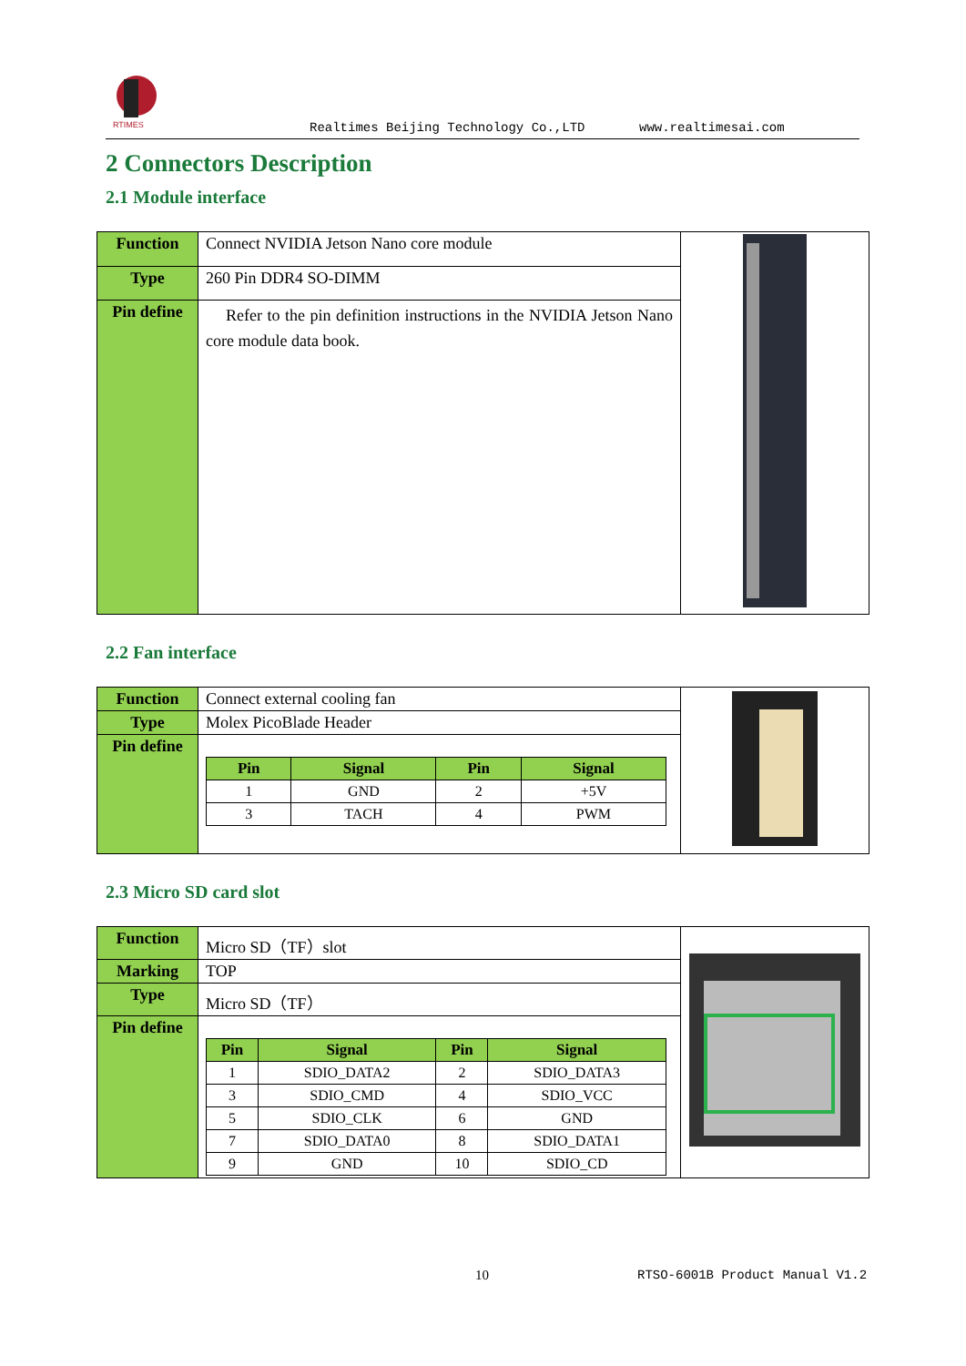RTIMES
Realtimes Beijing Technology Co.,LTD www.realtimesai.com
2 Connectors Description
2.1 Module interface
| Function | Connect NVIDIA Jetson Nano core module | |
| Type | 260 Pin DDR4 SO-DIMM | |
| Pin define | Refer to the pin definition instructions in the NVIDIA Jetson Nano core module data book. | |
2.2 Fan interface
| Function | Connect external cooling fan | |
| Type | Molex PicoBlade Header | |
| Pin define | / Pin / Signal / Pin / Signal / / --- / --- / --- / --- / / 1 / GND / 2 / +5V / / 3 / TACH / 4 / PWM / | |
2.3 Micro SD card slot
| Function | Micro SD（TF）slot | |
| Marking | TOP | |
| Type | Micro SD（TF） | |
| Pin define | / Pin / Signal / Pin / Signal / / --- / --- / --- / --- / / 1 / SDIO_DATA2 / 2 / SDIO_DATA3 / / 3 / SDIO_CMD / 4 / SDIO_VCC / / 5 / SDIO_CLK / 6 / GND / / 7 / SDIO_DATA0 / 8 / SDIO_DATA1 / / 9 / GND / 10 / SDIO_CD / | |
10 RTSO-6001B Product Manual V1.2